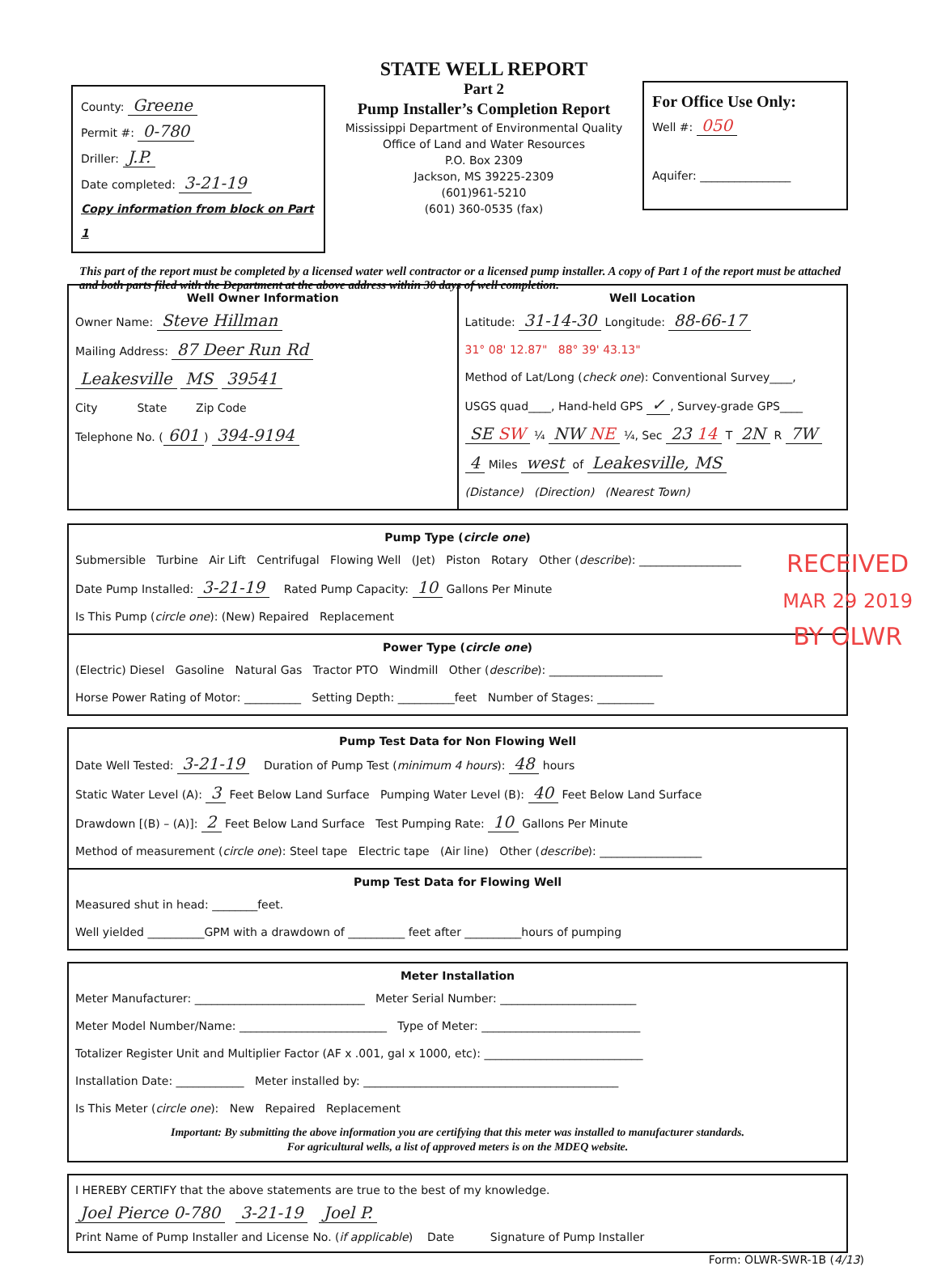County: Greene
Permit #: 0-780
Driller: J.P.
Date completed: 3-21-19
Copy information from block on Part 1
STATE WELL REPORT
Part 2
Pump Installer’s Completion Report
Mississippi Department of Environmental Quality
Office of Land and Water Resources
P.O. Box 2309
Jackson, MS 39225-2309
(601)961-5210
(601) 360-0535 (fax)
For Office Use Only:
Well #: 050
Aquifer: ________________
This part of the report must be completed by a licensed water well contractor or a licensed pump installer. A copy of Part 1 of the report must be attached and both parts filed with the Department at the above address within 30 days of well completion.
Well Owner Information
Owner Name: Steve Hillman
Mailing Address: 87 Deer Run Rd
Leakesville MS 39541
City State Zip Code
Telephone No. (601) 394-9194
Well Location
Latitude: 31-14-30 Longitude: 88-66-17
31° 08' 12.87" 88° 39' 43.13"
Method of Lat/Long (check one): Conventional Survey____,
USGS quad____, Hand-held GPS ✓, Survey-grade GPS____
SE SW ¼ NW NE ¼, Sec 23 14 T 2N R 7W
4 Miles west of Leakesville, MS
(Distance) (Direction) (Nearest Town)
Pump Type (circle one)
Submersible Turbine Air Lift Centrifugal Flowing Well (Jet) Piston Rotary Other (describe): __________________
Date Pump Installed: 3-21-19 Rated Pump Capacity: 10 Gallons Per Minute
Is This Pump (circle one): (New) Repaired Replacement
Power Type (circle one)
(Electric) Diesel Gasoline Natural Gas Tractor PTO Windmill Other (describe): ____________________
Horse Power Rating of Motor: __________ Setting Depth: __________feet Number of Stages: __________
RECEIVED
MAR 29 2019
BY OLWR
Pump Test Data for Non Flowing Well
Date Well Tested: 3-21-19 Duration of Pump Test (minimum 4 hours): 48 hours
Static Water Level (A): 3 Feet Below Land Surface Pumping Water Level (B): 40 Feet Below Land Surface
Drawdown [(B) – (A)]: 2 Feet Below Land Surface Test Pumping Rate: 10 Gallons Per Minute
Method of measurement (circle one): Steel tape Electric tape (Air line) Other (describe): __________________
Pump Test Data for Flowing Well
Measured shut in head: ________feet.
Well yielded __________GPM with a drawdown of __________ feet after __________hours of pumping
Meter Installation
Meter Manufacturer: ______________________________ Meter Serial Number: ________________________
Meter Model Number/Name: __________________________ Type of Meter: ____________________________
Totalizer Register Unit and Multiplier Factor (AF x .001, gal x 1000, etc): ____________________________
Installation Date: ____________ Meter installed by: _____________________________________________
Is This Meter (circle one): New Repaired Replacement
Important: By submitting the above information you are certifying that this meter was installed to manufacturer standards.
For agricultural wells, a list of approved meters is on the MDEQ website.
I HEREBY CERTIFY that the above statements are true to the best of my knowledge.
Joel Pierce 0-780 3-21-19 Joel P.
Print Name of Pump Installer and License No. (if applicable) Date Signature of Pump Installer
Form: OLWR-SWR-1B (4/13)